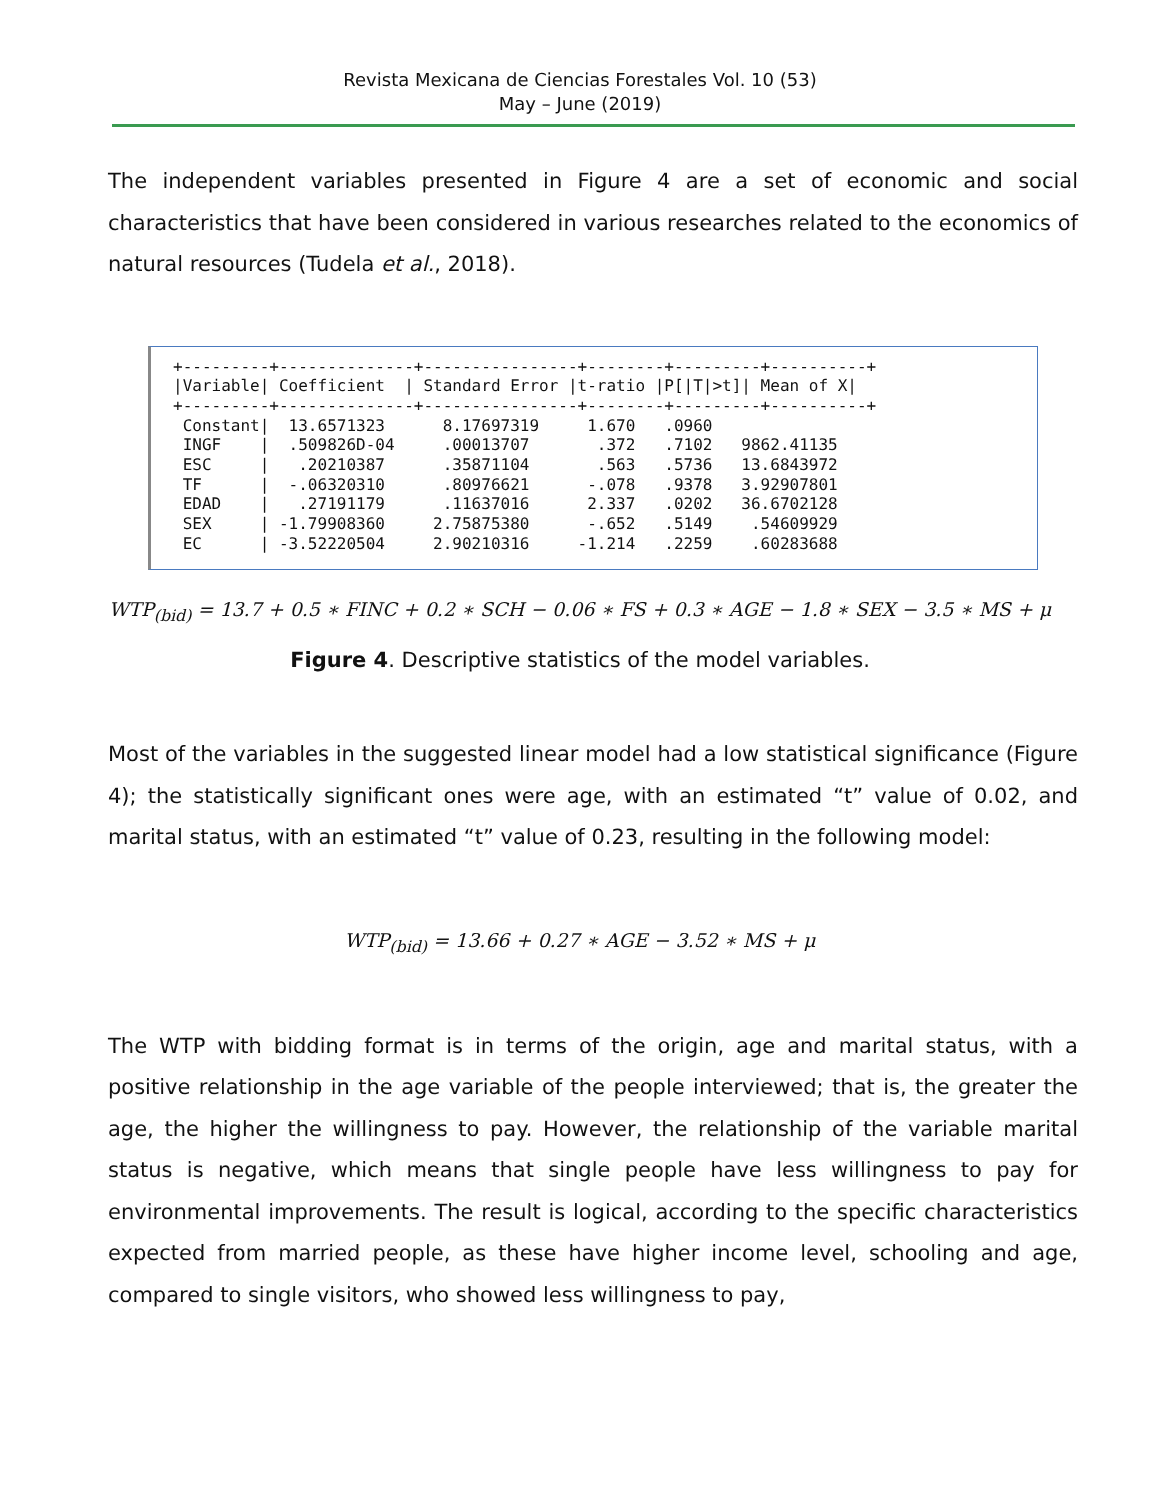Revista Mexicana de Ciencias Forestales Vol. 10 (53)
May – June (2019)
The independent variables presented in Figure 4 are a set of economic and social characteristics that have been considered in various researches related to the economics of natural resources (Tudela et al., 2018).
+---------+--------------+----------------+--------+---------+----------+
| /Variable/ | Coefficient | / Standard Error | /t-ratio | /P[/T/>t]/ | Mean of X/ |
| --- | --- | --- | --- | --- | --- |
+---------+--------------+----------------+--------+---------+----------+
| Constant/ | 13.6571323 | 8.17697319 | 1.670 | .0960 | |
| INGF / | .509826D-04 | .00013707 | .372 | .7102 | 9862.41135 |
| ESC / | .20210387 | .35871104 | .563 | .5736 | 13.6843972 |
| TF / | -.06320310 | .80976621 | -.078 | .9378 | 3.92907801 |
| EDAD / | .27191179 | .11637016 | 2.337 | .0202 | 36.6702128 |
| SEX / | -1.79908360 | 2.75875380 | -.652 | .5149 | .54609929 |
| EC / | -3.52220504 | 2.90210316 | -1.214 | .2259 | .60283688 |
WTP<sub>(bid)</sub> = 13.7 + 0.5 ∗ FINC + 0.2 ∗ SCH − 0.06 ∗ FS + 0.3 ∗ AGE − 1.8 ∗ SEX − 3.5 ∗ MS + μ
Figure 4. Descriptive statistics of the model variables.
Most of the variables in the suggested linear model had a low statistical significance (Figure 4); the statistically significant ones were age, with an estimated “t” value of 0.02, and marital status, with an estimated “t” value of 0.23, resulting in the following model:
WTP<sub>(bid)</sub> = 13.66 + 0.27 ∗ AGE − 3.52 ∗ MS + μ
The WTP with bidding format is in terms of the origin, age and marital status, with a positive relationship in the age variable of the people interviewed; that is, the greater the age, the higher the willingness to pay. However, the relationship of the variable marital status is negative, which means that single people have less willingness to pay for environmental improvements. The result is logical, according to the specific characteristics expected from married people, as these have higher income level, schooling and age, compared to single visitors, who showed less willingness to pay,